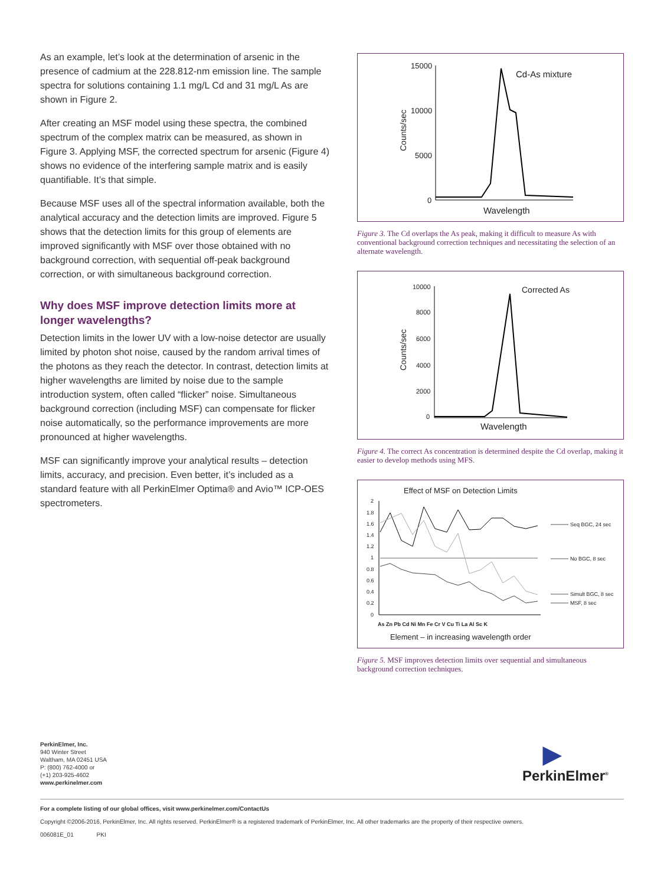As an example, let’s look at the determination of arsenic in the presence of cadmium at the 228.812-nm emission line. The sample spectra for solutions containing 1.1 mg/L Cd and 31 mg/L As are shown in Figure 2.
After creating an MSF model using these spectra, the combined spectrum of the complex matrix can be measured, as shown in Figure 3. Applying MSF, the corrected spectrum for arsenic (Figure 4) shows no evidence of the interfering sample matrix and is easily quantifiable. It’s that simple.
Because MSF uses all of the spectral information available, both the analytical accuracy and the detection limits are improved. Figure 5 shows that the detection limits for this group of elements are improved significantly with MSF over those obtained with no background correction, with sequential off-peak background correction, or with simultaneous background correction.
Why does MSF improve detection limits more at longer wavelengths?
Detection limits in the lower UV with a low-noise detector are usually limited by photon shot noise, caused by the random arrival times of the photons as they reach the detector. In contrast, detection limits at higher wavelengths are limited by noise due to the sample introduction system, often called “flicker” noise. Simultaneous background correction (including MSF) can compensate for flicker noise automatically, so the performance improvements are more pronounced at higher wavelengths.
MSF can significantly improve your analytical results – detection limits, accuracy, and precision. Even better, it’s included as a standard feature with all PerkinElmer Optima® and Avio™ ICP-OES spectrometers.
15000
10000
5000
0
Cd-As mixture
Wavelength
Counts/sec
Figure 3. The Cd overlaps the As peak, making it difficult to measure As with conventional background correction techniques and necessitating the selection of an alternate wavelength.
10000
8000
6000
4000
2000
0
Corrected As
Wavelength
Counts/sec
Figure 4. The correct As concentration is determined despite the Cd overlap, making it easier to develop methods using MFS.
Effect of MSF on Detection Limits
2
1.8
1.6
1.4
1.2
1
0.8
0.6
0.4
0.2
0
Seq BGC, 24 sec
No BGC, 8 sec
Simult BGC, 8 sec
MSF, 8 sec
As Zn Pb Cd Ni Mn Fe Cr V Cu Ti La Al Sc K
Element – in increasing wavelength order
Figure 5. MSF improves detection limits over sequential and simultaneous background correction techniques.
PerkinElmer, Inc.
940 Winter Street
Waltham, MA 02451 USA
P: (800) 762-4000 or
(+1) 203-925-4602
www.perkinelmer.com
▶
PerkinElmer<sup>®</sup>
For a complete listing of our global offices, visit www.perkinelmer.com/ContactUs
Copyright ©2006-2016, PerkinElmer, Inc. All rights reserved. PerkinElmer® is a registered trademark of PerkinElmer, Inc. All other trademarks are the property of their respective owners.
006081E_01 PKI